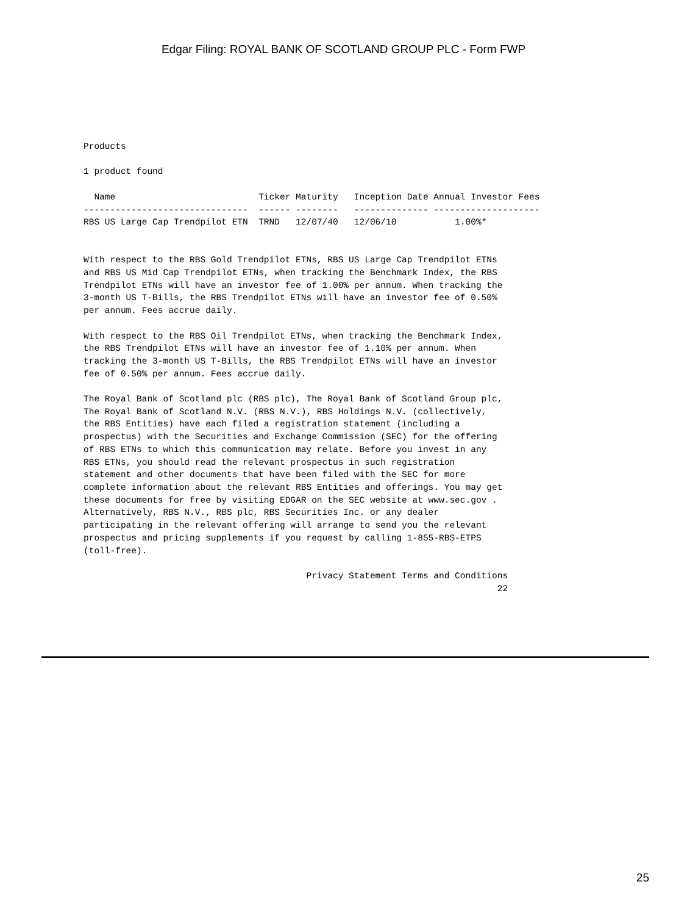Edgar Filing: ROYAL BANK OF SCOTLAND GROUP PLC - Form FWP
Products

1 product found
| Name | Ticker | Maturity | Inception Date | Annual Investor Fees |
| --- | --- | --- | --- | --- |
| ------------------------------- | ------ | -------- | -------------- | -------------------- |
| RBS US Large Cap Trendpilot ETN | TRND | 12/07/40 | 12/06/10 | 1.00%* |
With respect to the RBS Gold Trendpilot ETNs, RBS US Large Cap Trendpilot ETNs and RBS US Mid Cap Trendpilot ETNs, when tracking the Benchmark Index, the RBS Trendpilot ETNs will have an investor fee of 1.00% per annum. When tracking the 3-month US T-Bills, the RBS Trendpilot ETNs will have an investor fee of 0.50% per annum. Fees accrue daily. With respect to the RBS Oil Trendpilot ETNs, when tracking the Benchmark Index, the RBS Trendpilot ETNs will have an investor fee of 1.10% per annum. When tracking the 3-month US T-Bills, the RBS Trendpilot ETNs will have an investor fee of 0.50% per annum. Fees accrue daily. The Royal Bank of Scotland plc (RBS plc), The Royal Bank of Scotland Group plc, The Royal Bank of Scotland N.V. (RBS N.V.), RBS Holdings N.V. (collectively, the RBS Entities) have each filed a registration statement (including a prospectus) with the Securities and Exchange Commission (SEC) for the offering of RBS ETNs to which this communication may relate. Before you invest in any RBS ETNs, you should read the relevant prospectus in such registration statement and other documents that have been filed with the SEC for more complete information about the relevant RBS Entities and offerings. You may get these documents for free by visiting EDGAR on the SEC website at www.sec.gov . Alternatively, RBS N.V., RBS plc, RBS Securities Inc. or any dealer participating in the relevant offering will arrange to send you the relevant prospectus and pricing supplements if you request by calling 1-855-RBS-ETPS (toll-free). Privacy Statement Terms and Conditions 22
25